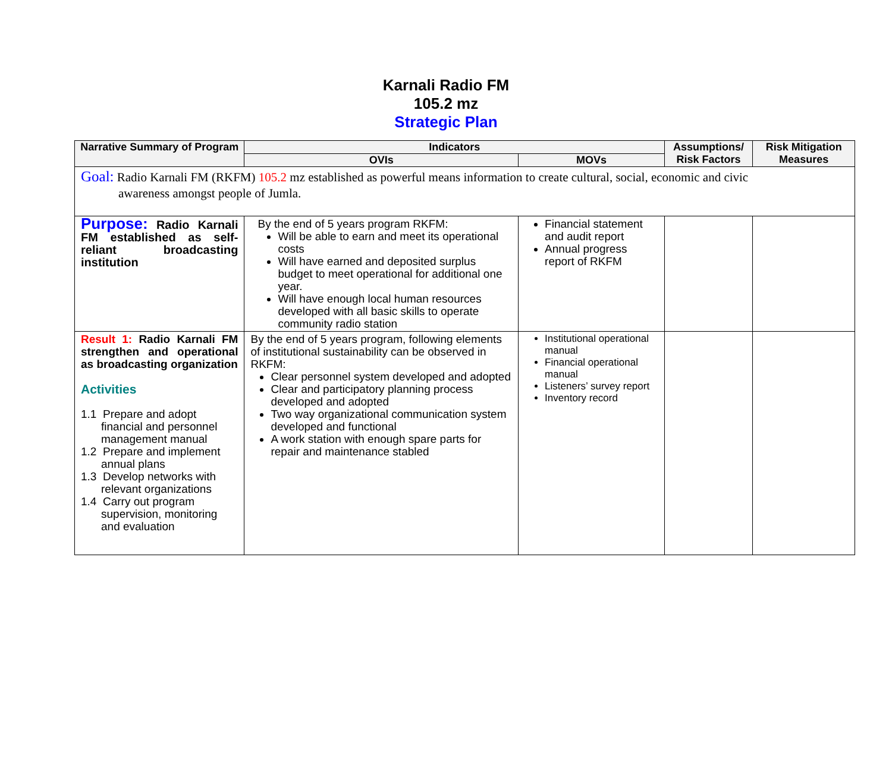Karnali Radio FM
105.2 mz
Strategic Plan
| Narrative Summary of Program | Indicators | | Assumptions/ Risk Factors | Risk Mitigation Measures |
| --- | --- | --- | --- | --- |
| | OVIs | MOVs | | |
| Goal: Radio Karnali FM (RKFM) 105.2 mz established as powerful means information to create cultural, social, economic and civic awareness amongst people of Jumla. | | | | |
| Purpose: Radio Karnali FM established as self-reliant broadcasting institution | By the end of 5 years program RKFM: Will be able to earn and meet its operational costs Will have earned and deposited surplus budget to meet operational for additional one year. Will have enough local human resources developed with all basic skills to operate community radio station | Financial statement and audit report Annual progress report of RKFM | | |
| Result 1: Radio Karnali FM strengthen and operational as broadcasting organization Activities 1.1 Prepare and adopt financial and personnel management manual 1.2 Prepare and implement annual plans 1.3 Develop networks with relevant organizations 1.4 Carry out program supervision, monitoring and evaluation | By the end of 5 years program, following elements of institutional sustainability can be observed in RKFM: Clear personnel system developed and adopted Clear and participatory planning process developed and adopted Two way organizational communication system developed and functional A work station with enough spare parts for repair and maintenance stabled | Institutional operational manual Financial operational manual Listeners’ survey report Inventory record | | |